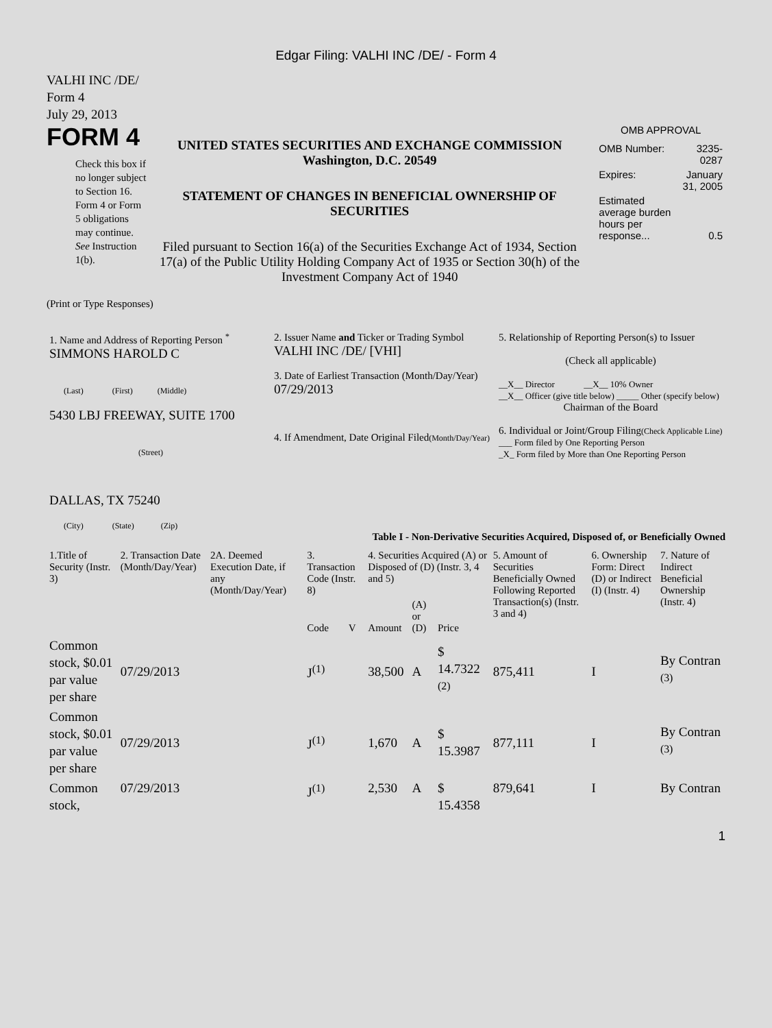Edgar Filing: VALHI INC /DE/ - Form 4
VALHI INC /DE/
Form 4
July 29, 2013
FORM 4
Check this box if no longer subject to Section 16. Form 4 or Form 5 obligations may continue. See Instruction 1(b).
UNITED STATES SECURITIES AND EXCHANGE COMMISSION
Washington, D.C. 20549
STATEMENT OF CHANGES IN BENEFICIAL OWNERSHIP OF SECURITIES
Filed pursuant to Section 16(a) of the Securities Exchange Act of 1934, Section 17(a) of the Public Utility Holding Company Act of 1935 or Section 30(h) of the Investment Company Act of 1940
OMB APPROVAL
| OMB Number: | 3235-0287 |
| Expires: | January 31, 2005 |
| Estimated average burden hours per response... | 0.5 |
(Print or Type Responses)
| 1. Name and Address of Reporting Person <sup>*</sup> SIMMONS HAROLD C (Last) (First) (Middle) 5430 LBJ FREEWAY, SUITE 1700 (Street) DALLAS, TX 75240 (City) (State) (Zip) | 2. Issuer Name and Ticker or Trading Symbol VALHI INC /DE/ [VHI] 3. Date of Earliest Transaction (Month/Day/Year) 07/29/2013 4. If Amendment, Date Original Filed (Month/Day/Year) | 5. Relationship of Reporting Person(s) to Issuer (Check all applicable) __X__ Director __X__ 10% Owner __X__ Officer (give title below) _____ Other (specify below) Chairman of the Board 6. Individual or Joint/Group Filing (Check Applicable Line) ___ Form filed by One Reporting Person _X_ Form filed by More than One Reporting Person |
Table I - Non-Derivative Securities Acquired, Disposed of, or Beneficially Owned
| 1.Title of Security (Instr. 3) | 2. Transaction Date (Month/Day/Year) | 2A. Deemed Execution Date, if any (Month/Day/Year) | 3. Transaction Code (Instr. 8) | | 4. Securities Acquired (A) or Disposed of (D) (Instr. 3, 4 and 5) | | | 5. Amount of Securities Beneficially Owned Following Reported Transaction(s) (Instr. 3 and 4) | 6. Ownership Form: Direct (D) or Indirect (I) (Instr. 4) | 7. Nature of Indirect Beneficial Ownership (Instr. 4) |
| --- | --- | --- | --- | --- | --- | --- | --- | --- | --- | --- |
| | | | Code | V | Amount | (A) or (D) | Price | | | |
| Common stock, $0.01 par value per share | 07/29/2013 | | J<sup>(1)</sup> | | 38,500 | A | $ 14.7322 <sup>(2)</sup> | 875,411 | I | By Contran <sup>(3)</sup> |
| Common stock, $0.01 par value per share | 07/29/2013 | | J<sup>(1)</sup> | | 1,670 | A | $ 15.3987 | 877,111 | I | By Contran <sup>(3)</sup> |
| Common stock, | 07/29/2013 | | J<sup>(1)</sup> | | 2,530 | A | $ 15.4358 | 879,641 | I | By Contran |
1